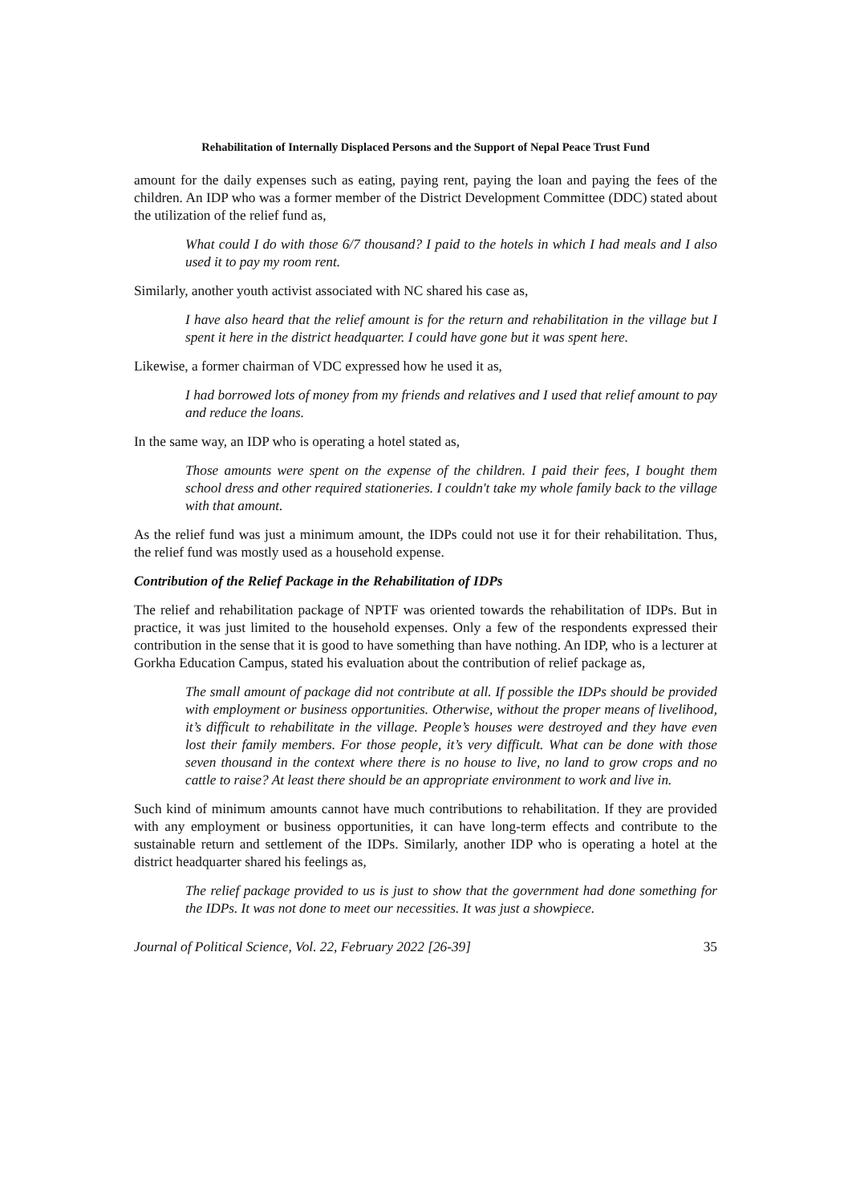Rehabilitation of Internally Displaced Persons and the Support of Nepal Peace Trust Fund
amount for the daily expenses such as eating, paying rent, paying the loan and paying the fees of the children. An IDP who was a former member of the District Development Committee (DDC) stated about the utilization of the relief fund as,
What could I do with those 6/7 thousand? I paid to the hotels in which I had meals and I also used it to pay my room rent.
Similarly, another youth activist associated with NC shared his case as,
I have also heard that the relief amount is for the return and rehabilitation in the village but I spent it here in the district headquarter. I could have gone but it was spent here.
Likewise, a former chairman of VDC expressed how he used it as,
I had borrowed lots of money from my friends and relatives and I used that relief amount to pay and reduce the loans.
In the same way, an IDP who is operating a hotel stated as,
Those amounts were spent on the expense of the children. I paid their fees, I bought them school dress and other required stationeries. I couldn't take my whole family back to the village with that amount.
As the relief fund was just a minimum amount, the IDPs could not use it for their rehabilitation. Thus, the relief fund was mostly used as a household expense.
Contribution of the Relief Package in the Rehabilitation of IDPs
The relief and rehabilitation package of NPTF was oriented towards the rehabilitation of IDPs. But in practice, it was just limited to the household expenses. Only a few of the respondents expressed their contribution in the sense that it is good to have something than have nothing. An IDP, who is a lecturer at Gorkha Education Campus, stated his evaluation about the contribution of relief package as,
The small amount of package did not contribute at all. If possible the IDPs should be provided with employment or business opportunities. Otherwise, without the proper means of livelihood, it’s difficult to rehabilitate in the village. People’s houses were destroyed and they have even lost their family members. For those people, it’s very difficult. What can be done with those seven thousand in the context where there is no house to live, no land to grow crops and no cattle to raise? At least there should be an appropriate environment to work and live in.
Such kind of minimum amounts cannot have much contributions to rehabilitation. If they are provided with any employment or business opportunities, it can have long-term effects and contribute to the sustainable return and settlement of the IDPs. Similarly, another IDP who is operating a hotel at the district headquarter shared his feelings as,
The relief package provided to us is just to show that the government had done something for the IDPs. It was not done to meet our necessities. It was just a showpiece.
Journal of Political Science, Vol. 22, February 2022 [26-39] 35